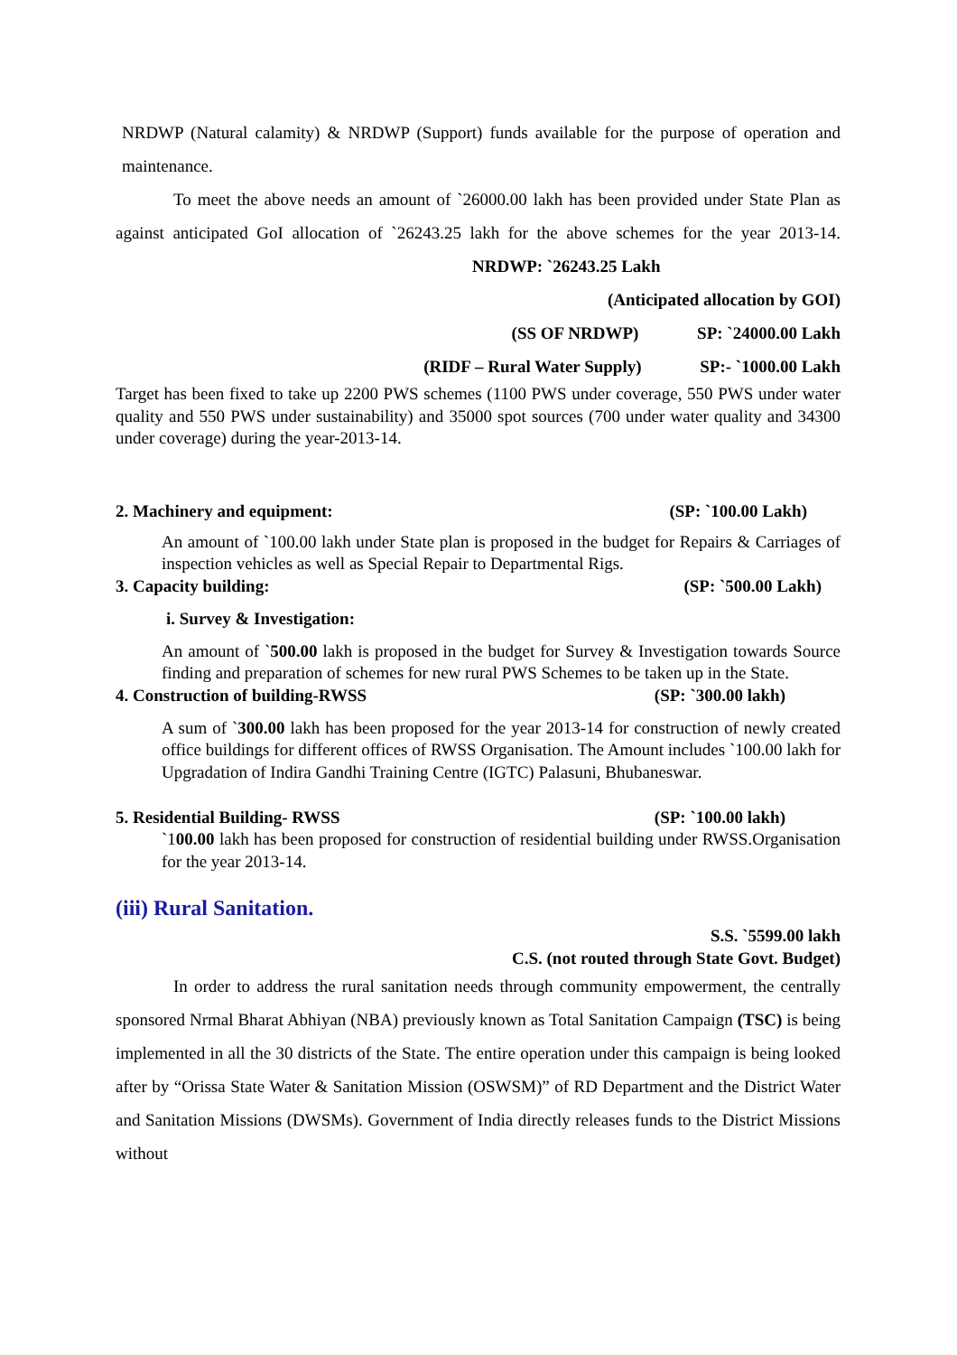NRDWP (Natural calamity) & NRDWP (Support) funds available for the purpose of operation and maintenance.
To meet the above needs an amount of `26000.00 lakh has been provided under State Plan as against anticipated GoI allocation of `26243.25 lakh for the above schemes for the year 2013-14. NRDWP: `26243.25 Lakh
(Anticipated allocation by GOI)
(SS OF NRDWP) SP: `24000.00 Lakh
(RIDF – Rural Water Supply) SP:- `1000.00 Lakh
Target has been fixed to take up 2200 PWS schemes (1100 PWS under coverage, 550 PWS under water quality and 550 PWS under sustainability) and 35000 spot sources (700 under water quality and 34300 under coverage) during the year-2013-14.
2. Machinery and equipment: (SP: `100.00 Lakh)
An amount of `100.00 lakh under State plan is proposed in the budget for Repairs & Carriages of inspection vehicles as well as Special Repair to Departmental Rigs.
3. Capacity building: (SP: `500.00 Lakh)
i. Survey & Investigation:
An amount of `500.00 lakh is proposed in the budget for Survey & Investigation towards Source finding and preparation of schemes for new rural PWS Schemes to be taken up in the State.
4. Construction of building-RWSS (SP: `300.00 lakh)
A sum of `300.00 lakh has been proposed for the year 2013-14 for construction of newly created office buildings for different offices of RWSS Organisation. The Amount includes `100.00 lakh for Upgradation of Indira Gandhi Training Centre (IGTC) Palasuni, Bhubaneswar.
5. Residential Building- RWSS (SP: `100.00 lakh)
`100.00 lakh has been proposed for construction of residential building under RWSS.Organisation for the year 2013-14.
(iii) Rural Sanitation.
S.S. `5599.00 lakh
C.S. (not routed through State Govt. Budget)
In order to address the rural sanitation needs through community empowerment, the centrally sponsored Nrmal Bharat Abhiyan (NBA) previously known as Total Sanitation Campaign (TSC) is being implemented in all the 30 districts of the State. The entire operation under this campaign is being looked after by “Orissa State Water & Sanitation Mission (OSWSM)” of RD Department and the District Water and Sanitation Missions (DWSMs). Government of India directly releases funds to the District Missions without